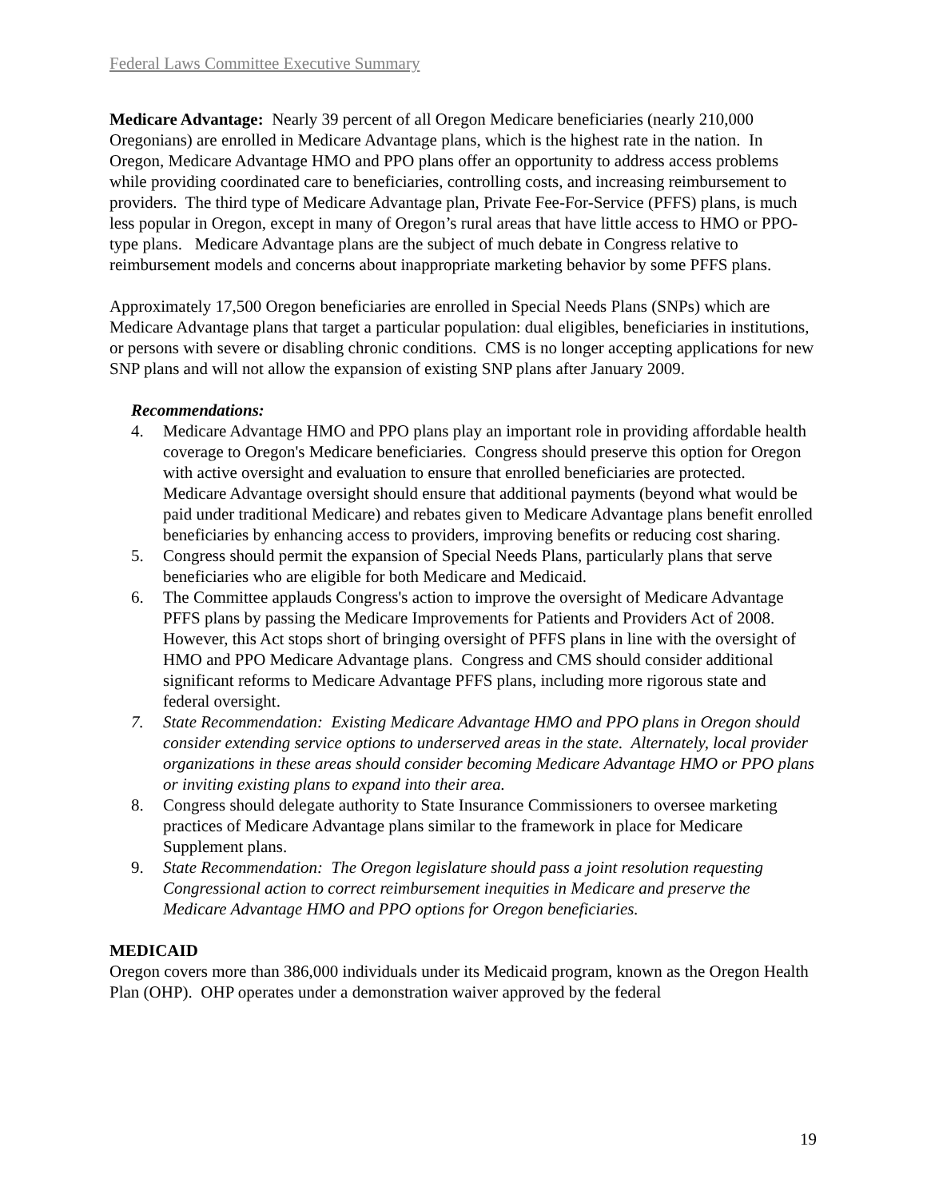Federal Laws Committee Executive Summary
Medicare Advantage: Nearly 39 percent of all Oregon Medicare beneficiaries (nearly 210,000 Oregonians) are enrolled in Medicare Advantage plans, which is the highest rate in the nation. In Oregon, Medicare Advantage HMO and PPO plans offer an opportunity to address access problems while providing coordinated care to beneficiaries, controlling costs, and increasing reimbursement to providers. The third type of Medicare Advantage plan, Private Fee-For-Service (PFFS) plans, is much less popular in Oregon, except in many of Oregon’s rural areas that have little access to HMO or PPO-type plans. Medicare Advantage plans are the subject of much debate in Congress relative to reimbursement models and concerns about inappropriate marketing behavior by some PFFS plans.
Approximately 17,500 Oregon beneficiaries are enrolled in Special Needs Plans (SNPs) which are Medicare Advantage plans that target a particular population: dual eligibles, beneficiaries in institutions, or persons with severe or disabling chronic conditions. CMS is no longer accepting applications for new SNP plans and will not allow the expansion of existing SNP plans after January 2009.
Recommendations:
4. Medicare Advantage HMO and PPO plans play an important role in providing affordable health coverage to Oregon's Medicare beneficiaries. Congress should preserve this option for Oregon with active oversight and evaluation to ensure that enrolled beneficiaries are protected. Medicare Advantage oversight should ensure that additional payments (beyond what would be paid under traditional Medicare) and rebates given to Medicare Advantage plans benefit enrolled beneficiaries by enhancing access to providers, improving benefits or reducing cost sharing.
5. Congress should permit the expansion of Special Needs Plans, particularly plans that serve beneficiaries who are eligible for both Medicare and Medicaid.
6. The Committee applauds Congress's action to improve the oversight of Medicare Advantage PFFS plans by passing the Medicare Improvements for Patients and Providers Act of 2008. However, this Act stops short of bringing oversight of PFFS plans in line with the oversight of HMO and PPO Medicare Advantage plans. Congress and CMS should consider additional significant reforms to Medicare Advantage PFFS plans, including more rigorous state and federal oversight.
7. State Recommendation: Existing Medicare Advantage HMO and PPO plans in Oregon should consider extending service options to underserved areas in the state. Alternately, local provider organizations in these areas should consider becoming Medicare Advantage HMO or PPO plans or inviting existing plans to expand into their area.
8. Congress should delegate authority to State Insurance Commissioners to oversee marketing practices of Medicare Advantage plans similar to the framework in place for Medicare Supplement plans.
9. State Recommendation: The Oregon legislature should pass a joint resolution requesting Congressional action to correct reimbursement inequities in Medicare and preserve the Medicare Advantage HMO and PPO options for Oregon beneficiaries.
MEDICAID
Oregon covers more than 386,000 individuals under its Medicaid program, known as the Oregon Health Plan (OHP). OHP operates under a demonstration waiver approved by the federal
19